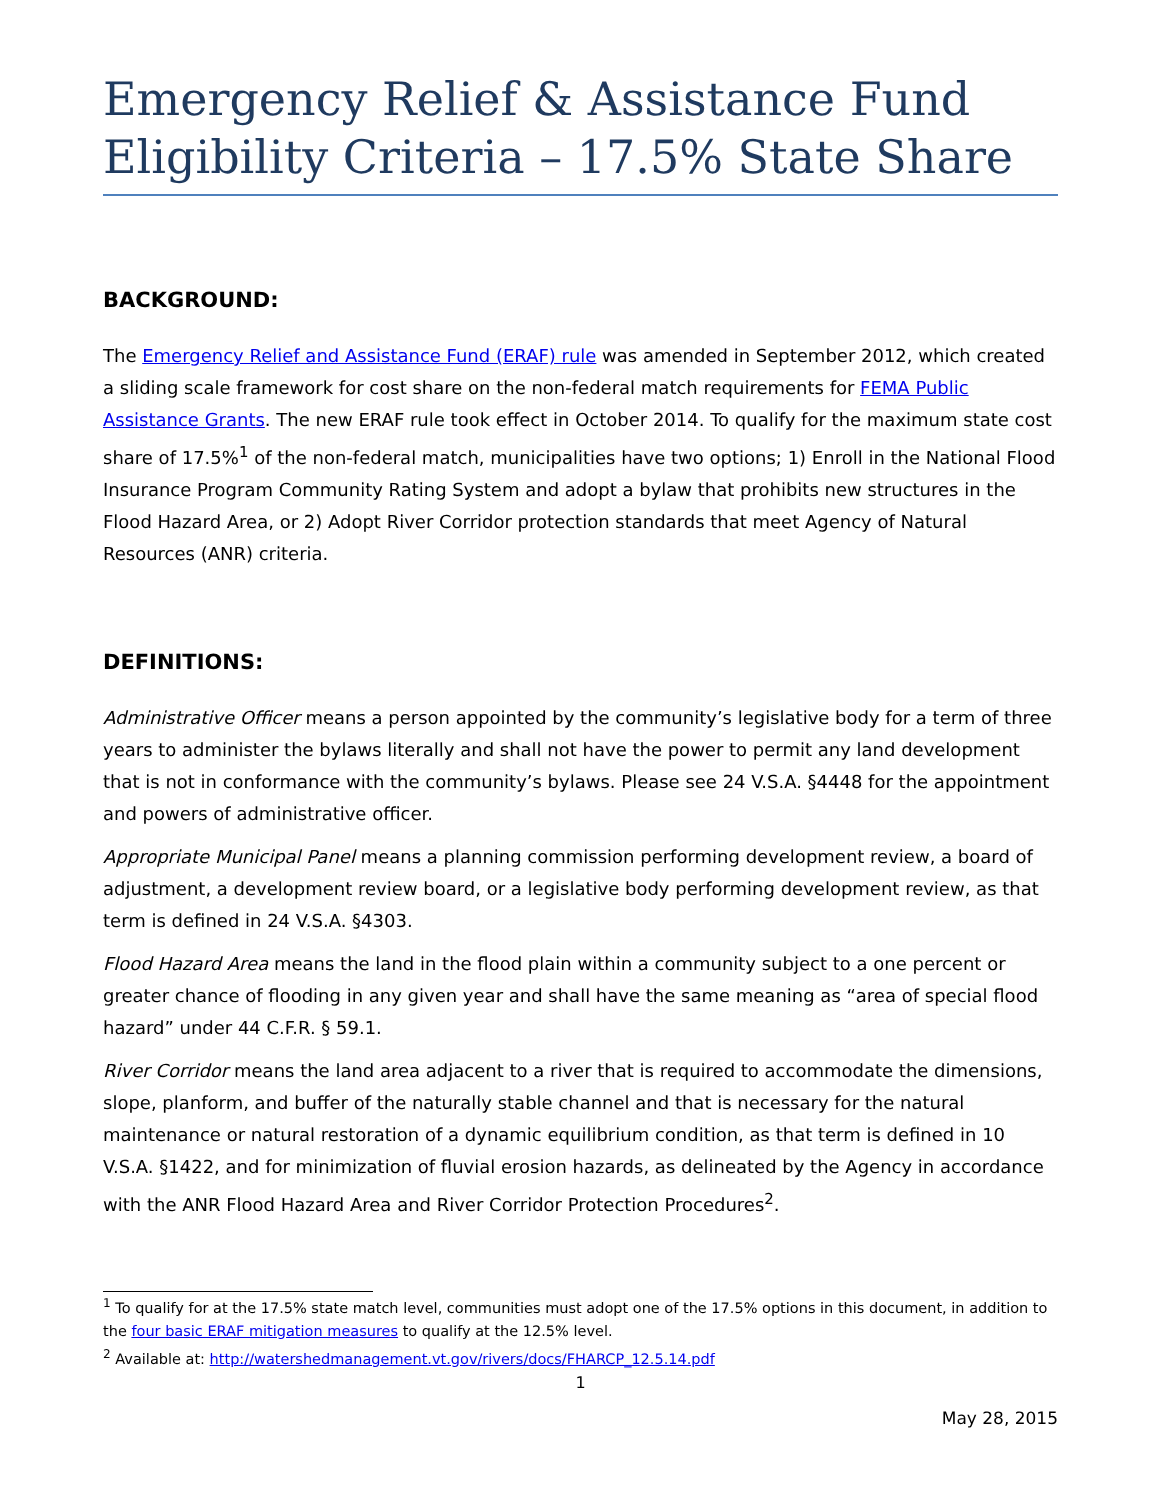Emergency Relief & Assistance Fund Eligibility Criteria – 17.5% State Share
BACKGROUND:
The Emergency Relief and Assistance Fund (ERAF) rule was amended in September 2012, which created a sliding scale framework for cost share on the non-federal match requirements for FEMA Public Assistance Grants. The new ERAF rule took effect in October 2014. To qualify for the maximum state cost share of 17.5%<sup>1</sup> of the non-federal match, municipalities have two options; 1) Enroll in the National Flood Insurance Program Community Rating System and adopt a bylaw that prohibits new structures in the Flood Hazard Area, or 2) Adopt River Corridor protection standards that meet Agency of Natural Resources (ANR) criteria.
DEFINITIONS:
Administrative Officer means a person appointed by the community’s legislative body for a term of three years to administer the bylaws literally and shall not have the power to permit any land development that is not in conformance with the community’s bylaws. Please see 24 V.S.A. §4448 for the appointment and powers of administrative officer.
Appropriate Municipal Panel means a planning commission performing development review, a board of adjustment, a development review board, or a legislative body performing development review, as that term is defined in 24 V.S.A. §4303.
Flood Hazard Area means the land in the flood plain within a community subject to a one percent or greater chance of flooding in any given year and shall have the same meaning as “area of special flood hazard” under 44 C.F.R. § 59.1.
River Corridor means the land area adjacent to a river that is required to accommodate the dimensions, slope, planform, and buffer of the naturally stable channel and that is necessary for the natural maintenance or natural restoration of a dynamic equilibrium condition, as that term is defined in 10 V.S.A. §1422, and for minimization of fluvial erosion hazards, as delineated by the Agency in accordance with the ANR Flood Hazard Area and River Corridor Protection Procedures<sup>2</sup>.
<sup>1</sup> To qualify for at the 17.5% state match level, communities must adopt one of the 17.5% options in this document, in addition to the four basic ERAF mitigation measures to qualify at the 12.5% level.
<sup>2</sup> Available at: http://watershedmanagement.vt.gov/rivers/docs/FHARCP_12.5.14.pdf
1
May 28, 2015